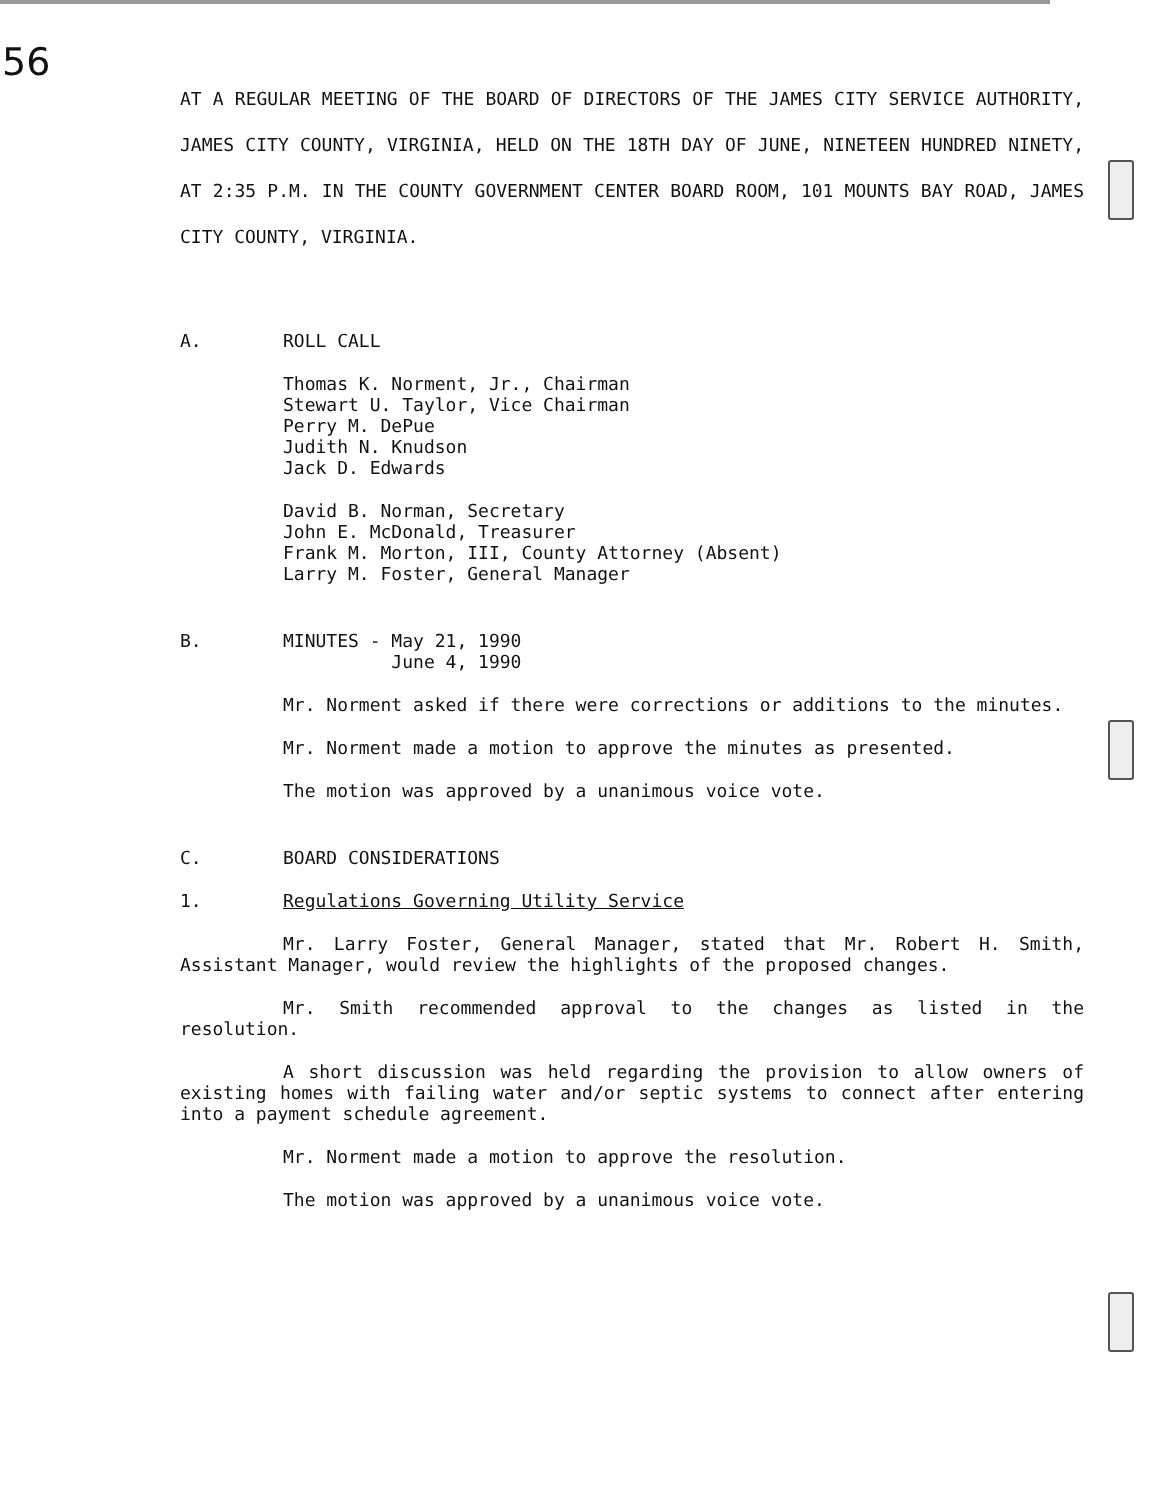56
AT A REGULAR MEETING OF THE BOARD OF DIRECTORS OF THE JAMES CITY SERVICE AUTHORITY, JAMES CITY COUNTY, VIRGINIA, HELD ON THE 18TH DAY OF JUNE, NINETEEN HUNDRED NINETY, AT 2:35 P.M. IN THE COUNTY GOVERNMENT CENTER BOARD ROOM, 101 MOUNTS BAY ROAD, JAMES CITY COUNTY, VIRGINIA.
A. ROLL CALL
Thomas K. Norment, Jr., Chairman
Stewart U. Taylor, Vice Chairman
Perry M. DePue
Judith N. Knudson
Jack D. Edwards
David B. Norman, Secretary
John E. McDonald, Treasurer
Frank M. Morton, III, County Attorney (Absent)
Larry M. Foster, General Manager
B. MINUTES - May 21, 1990
June 4, 1990
Mr. Norment asked if there were corrections or additions to the minutes.
Mr. Norment made a motion to approve the minutes as presented.
The motion was approved by a unanimous voice vote.
C. BOARD CONSIDERATIONS
1. Regulations Governing Utility Service
Mr. Larry Foster, General Manager, stated that Mr. Robert H. Smith, Assistant Manager, would review the highlights of the proposed changes.
Mr. Smith recommended approval to the changes as listed in the resolution.
A short discussion was held regarding the provision to allow owners of existing homes with failing water and/or septic systems to connect after entering into a payment schedule agreement.
Mr. Norment made a motion to approve the resolution.
The motion was approved by a unanimous voice vote.